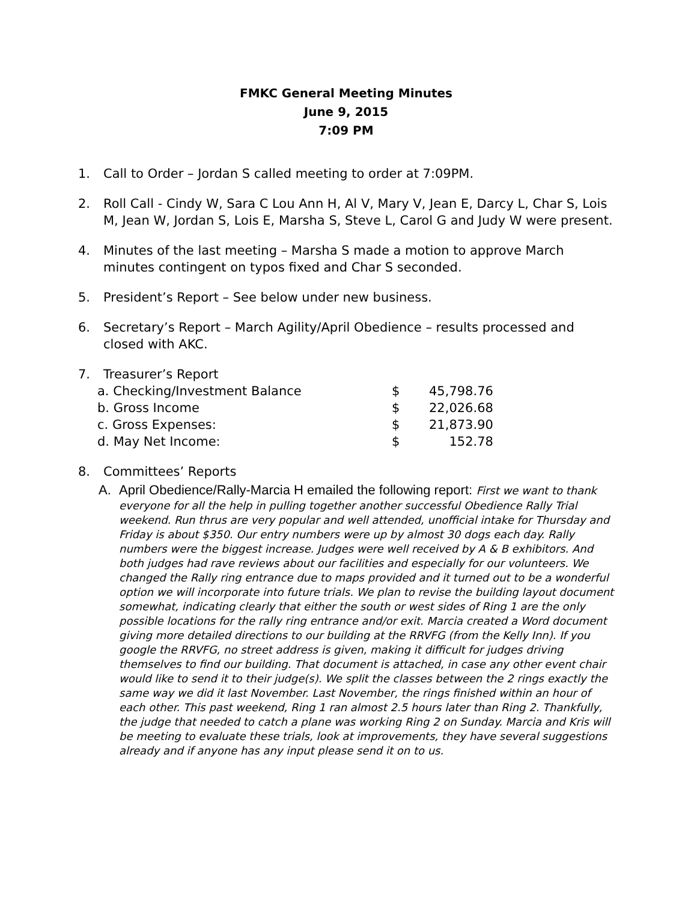FMKC General Meeting Minutes
June 9, 2015
7:09 PM
1. Call to Order – Jordan S called meeting to order at 7:09PM.
2. Roll Call - Cindy W, Sara C Lou Ann H, Al V, Mary V, Jean E, Darcy L, Char S, Lois M, Jean W, Jordan S, Lois E, Marsha S, Steve L, Carol G and Judy W were present.
4. Minutes of the last meeting – Marsha S made a motion to approve March minutes contingent on typos fixed and Char S seconded.
5. President’s Report – See below under new business.
6. Secretary’s Report – March Agility/April Obedience – results processed and closed with AKC.
7. Treasurer’s Report
| a. Checking/Investment Balance | $ | 45,798.76 |
| b. Gross Income | $ | 22,026.68 |
| c. Gross Expenses: | $ | 21,873.90 |
| d. May Net Income: | $ | 152.78 |
8. Committees’ Reports
A. April Obedience/Rally-Marcia H emailed the following report: First we want to thank everyone for all the help in pulling together another successful Obedience Rally Trial weekend. Run thrus are very popular and well attended, unofficial intake for Thursday and Friday is about $350. Our entry numbers were up by almost 30 dogs each day. Rally numbers were the biggest increase. Judges were well received by A & B exhibitors. And both judges had rave reviews about our facilities and especially for our volunteers. We changed the Rally ring entrance due to maps provided and it turned out to be a wonderful option we will incorporate into future trials. We plan to revise the building layout document somewhat, indicating clearly that either the south or west sides of Ring 1 are the only possible locations for the rally ring entrance and/or exit. Marcia created a Word document giving more detailed directions to our building at the RRVFG (from the Kelly Inn). If you google the RRVFG, no street address is given, making it difficult for judges driving themselves to find our building. That document is attached, in case any other event chair would like to send it to their judge(s). We split the classes between the 2 rings exactly the same way we did it last November. Last November, the rings finished within an hour of each other. This past weekend, Ring 1 ran almost 2.5 hours later than Ring 2. Thankfully, the judge that needed to catch a plane was working Ring 2 on Sunday. Marcia and Kris will be meeting to evaluate these trials, look at improvements, they have several suggestions already and if anyone has any input please send it on to us.